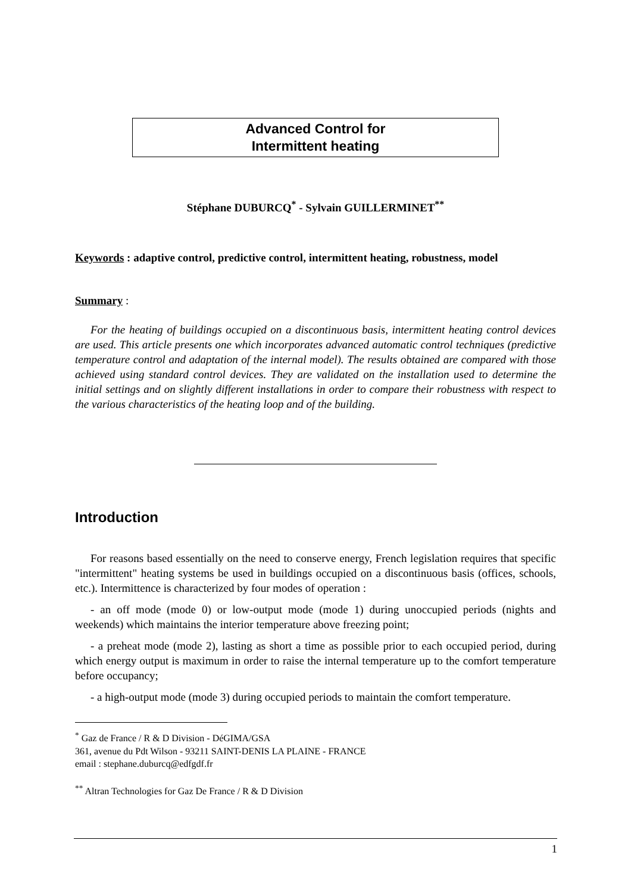Advanced Control for
Intermittent heating
Stéphane DUBURCQ<sup>*</sup> - Sylvain GUILLERMINET<sup>**</sup>
Keywords : adaptive control, predictive control, intermittent heating, robustness, model
Summary :
For the heating of buildings occupied on a discontinuous basis, intermittent heating control devices are used. This article presents one which incorporates advanced automatic control techniques (predictive temperature control and adaptation of the internal model). The results obtained are compared with those achieved using standard control devices. They are validated on the installation used to determine the initial settings and on slightly different installations in order to compare their robustness with respect to the various characteristics of the heating loop and of the building.
Introduction
For reasons based essentially on the need to conserve energy, French legislation requires that specific "intermittent" heating systems be used in buildings occupied on a discontinuous basis (offices, schools, etc.). Intermittence is characterized by four modes of operation :
- an off mode (mode 0) or low-output mode (mode 1) during unoccupied periods (nights and weekends) which maintains the interior temperature above freezing point;
- a preheat mode (mode 2), lasting as short a time as possible prior to each occupied period, during which energy output is maximum in order to raise the internal temperature up to the comfort temperature before occupancy;
- a high-output mode (mode 3) during occupied periods to maintain the comfort temperature.
<sup>*</sup> Gaz de France / R & D Division - DéGIMA/GSA
361, avenue du Pdt Wilson - 93211 SAINT-DENIS LA PLAINE - FRANCE
email : stephane.duburcq@edfgdf.fr
<sup>**</sup> Altran Technologies for Gaz De France / R & D Division
1